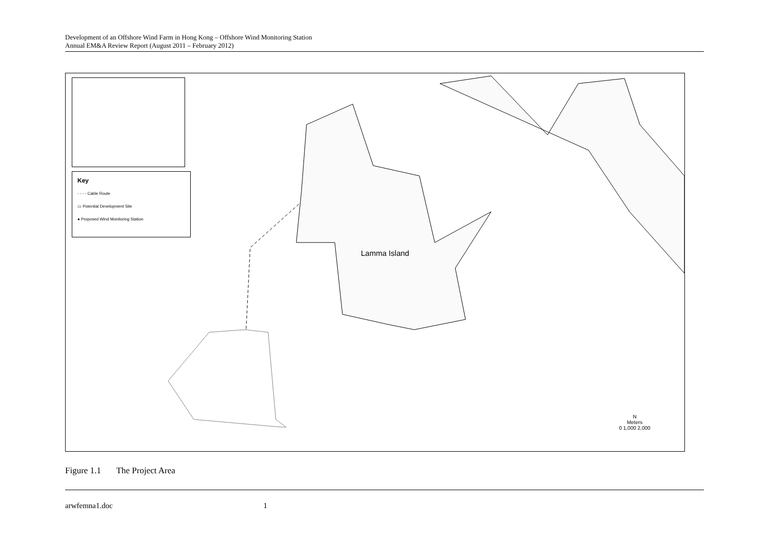Development of an Offshore Wind Farm in Hong Kong – Offshore Wind Monitoring Station
Annual EM&A Review Report (August 2011 – February 2012)
Key
- - - - Cable Route
▭ Potential Development Site
● Proposed Wind Monitoring Station
Lamma Island
N
Meters
0 1,000 2,000
Figure 1.1 The Project Area
arwfemna1.doc 1